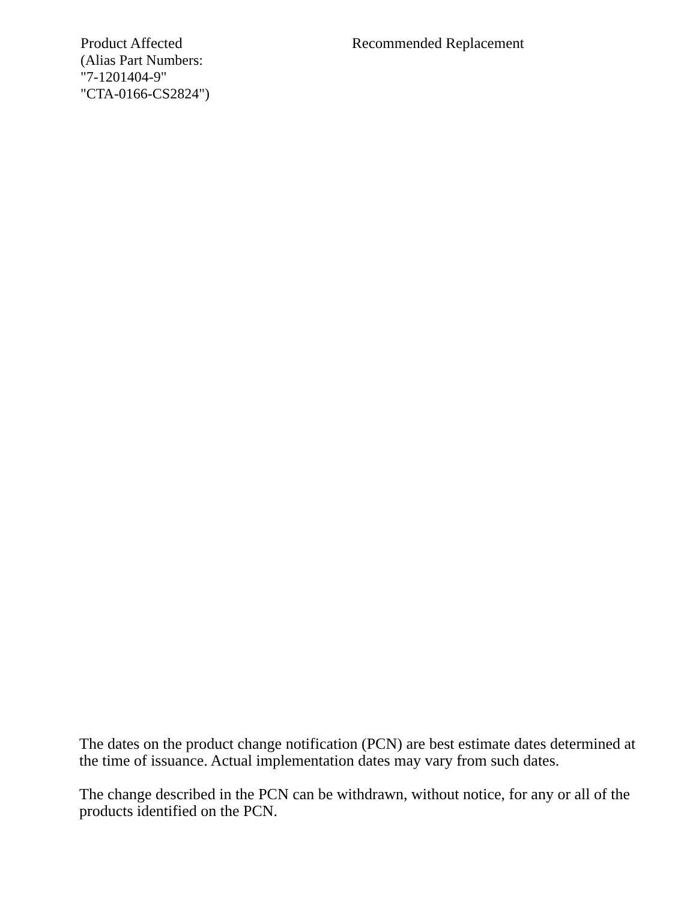Product Affected
(Alias Part Numbers:
"7-1201404-9"
"CTA-0166-CS2824")
Recommended Replacement
The dates on the product change notification (PCN) are best estimate dates determined at the time of issuance. Actual implementation dates may vary from such dates.
The change described in the PCN can be withdrawn, without notice, for any or all of the products identified on the PCN.